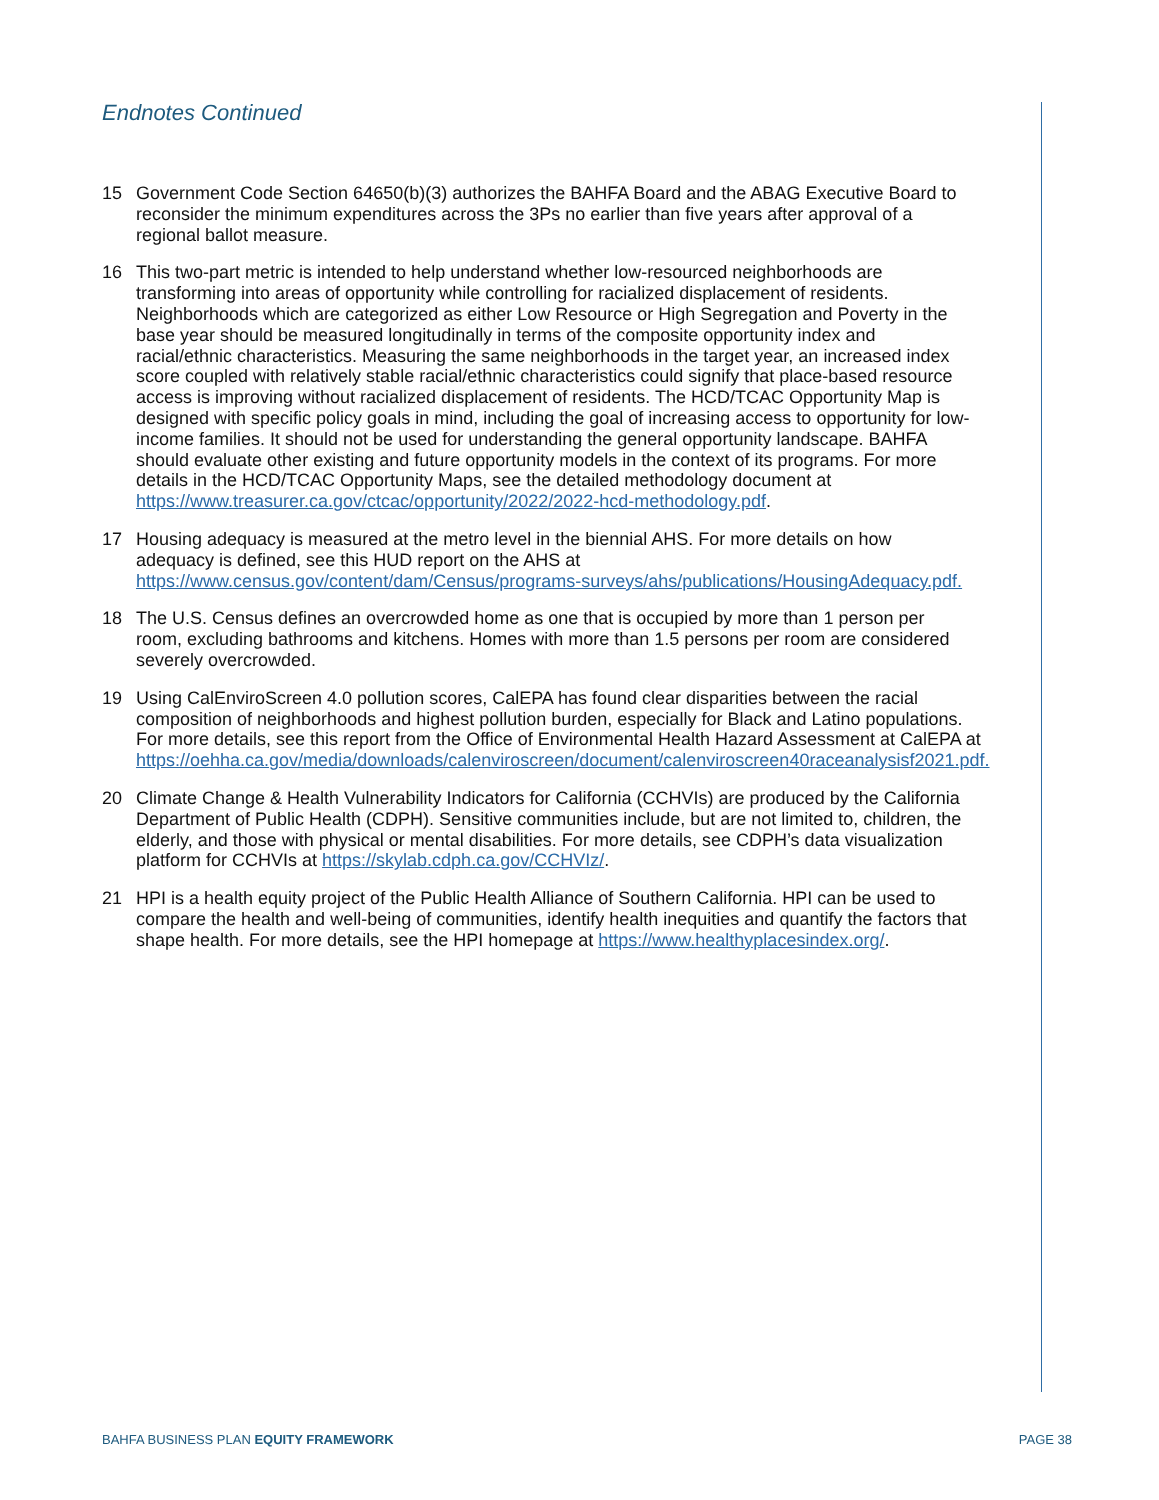Endnotes Continued
15 Government Code Section 64650(b)(3) authorizes the BAHFA Board and the ABAG Executive Board to reconsider the minimum expenditures across the 3Ps no earlier than five years after approval of a regional ballot measure.
16 This two-part metric is intended to help understand whether low-resourced neighborhoods are transforming into areas of opportunity while controlling for racialized displacement of residents. Neighborhoods which are categorized as either Low Resource or High Segregation and Poverty in the base year should be measured longitudinally in terms of the composite opportunity index and racial/ethnic characteristics. Measuring the same neighborhoods in the target year, an increased index score coupled with relatively stable racial/ethnic characteristics could signify that place-based resource access is improving without racialized displacement of residents. The HCD/TCAC Opportunity Map is designed with specific policy goals in mind, including the goal of increasing access to opportunity for low-income families. It should not be used for understanding the general opportunity landscape. BAHFA should evaluate other existing and future opportunity models in the context of its programs. For more details in the HCD/TCAC Opportunity Maps, see the detailed methodology document at https://www.treasurer.ca.gov/ctcac/opportunity/2022/2022-hcd-methodology.pdf.
17 Housing adequacy is measured at the metro level in the biennial AHS. For more details on how adequacy is defined, see this HUD report on the AHS at https://www.census.gov/content/dam/Census/programs-surveys/ahs/publications/HousingAdequacy.pdf.
18 The U.S. Census defines an overcrowded home as one that is occupied by more than 1 person per room, excluding bathrooms and kitchens. Homes with more than 1.5 persons per room are considered severely overcrowded.
19 Using CalEnviroScreen 4.0 pollution scores, CalEPA has found clear disparities between the racial composition of neighborhoods and highest pollution burden, especially for Black and Latino populations. For more details, see this report from the Office of Environmental Health Hazard Assessment at CalEPA at https://oehha.ca.gov/media/downloads/calenviroscreen/document/calenviroscreen40raceanalysisf2021.pdf.
20 Climate Change & Health Vulnerability Indicators for California (CCHVIs) are produced by the California Department of Public Health (CDPH). Sensitive communities include, but are not limited to, children, the elderly, and those with physical or mental disabilities. For more details, see CDPH’s data visualization platform for CCHVIs at https://skylab.cdph.ca.gov/CCHVIz/.
21 HPI is a health equity project of the Public Health Alliance of Southern California. HPI can be used to compare the health and well-being of communities, identify health inequities and quantify the factors that shape health. For more details, see the HPI homepage at https://www.healthyplacesindex.org/.
BAHFA BUSINESS PLAN EQUITY FRAMEWORK PAGE 38